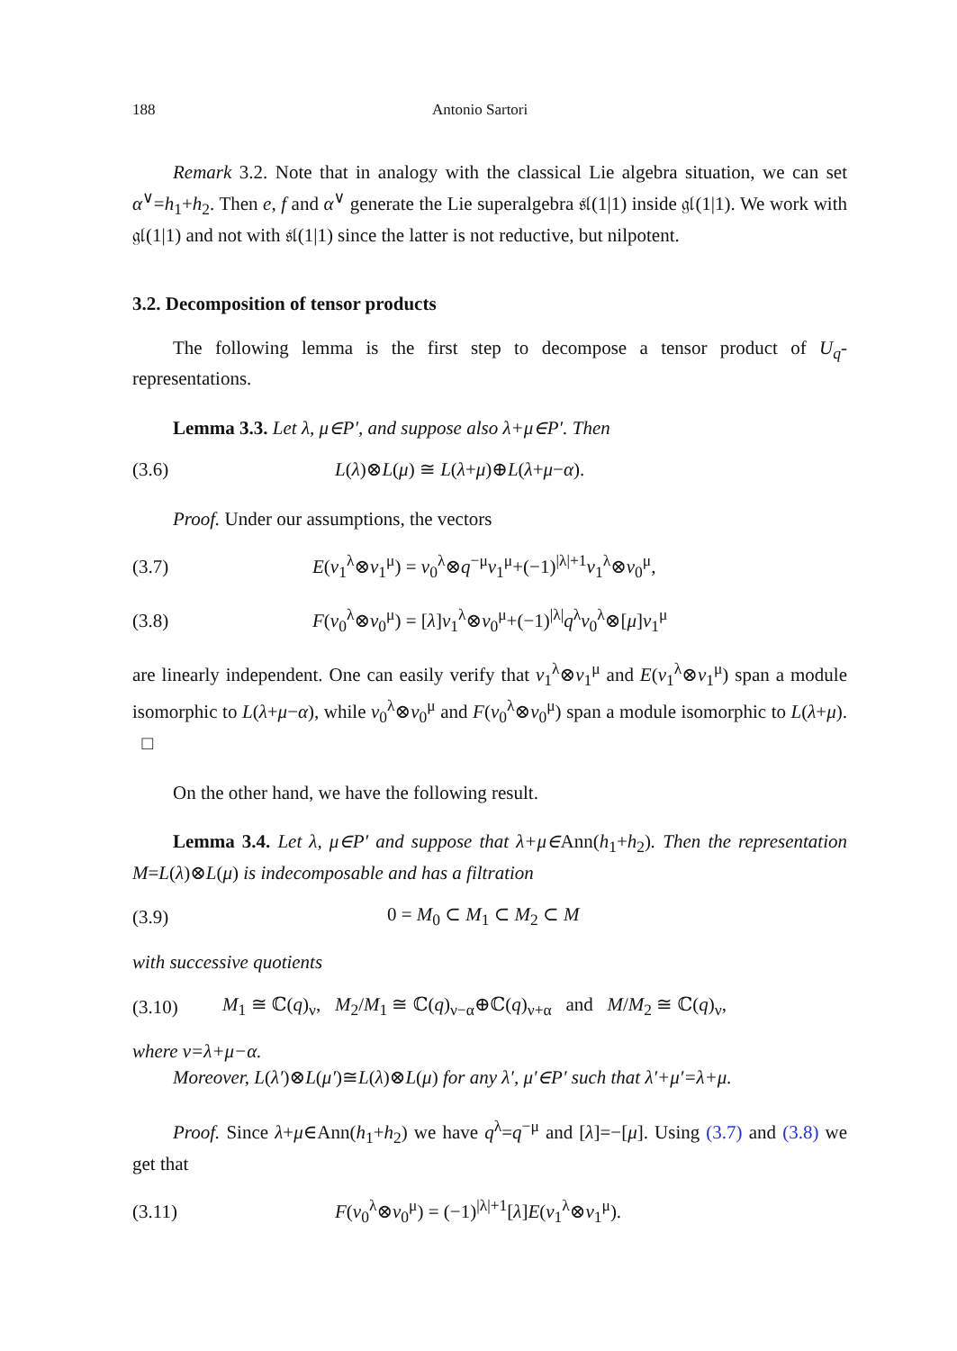188 Antonio Sartori
Remark 3.2. Note that in analogy with the classical Lie algebra situation, we can set α<sup>∨</sup>=h<sub>1</sub>+h<sub>2</sub>. Then e, f and α<sup>∨</sup> generate the Lie superalgebra 𝔰𝔩(1|1) inside 𝔤𝔩(1|1). We work with 𝔤𝔩(1|1) and not with 𝔰𝔩(1|1) since the latter is not reductive, but nilpotent.
3.2. Decomposition of tensor products
The following lemma is the first step to decompose a tensor product of U<sub>q</sub>-representations.
Lemma 3.3. Let λ, μ∈P′, and suppose also λ+μ∈P′. Then
(3.6) L(λ)⊗L(μ) ≅ L(λ+μ)⊕L(λ+μ−α).
Proof. Under our assumptions, the vectors
(3.7) E(v<sub>1</sub><sup>λ</sup>⊗v<sub>1</sub><sup>μ</sup>) = v<sub>0</sub><sup>λ</sup>⊗q<sup>−μ</sup>v<sub>1</sub><sup>μ</sup>+(−1)<sup>|λ|+1</sup>v<sub>1</sub><sup>λ</sup>⊗v<sub>0</sub><sup>μ</sup>,
(3.8) F(v<sub>0</sub><sup>λ</sup>⊗v<sub>0</sub><sup>μ</sup>) = [λ]v<sub>1</sub><sup>λ</sup>⊗v<sub>0</sub><sup>μ</sup>+(−1)<sup>|λ|</sup>q<sup>λ</sup>v<sub>0</sub><sup>λ</sup>⊗[μ]v<sub>1</sub><sup>μ</sup>
are linearly independent. One can easily verify that v<sub>1</sub><sup>λ</sup>⊗v<sub>1</sub><sup>μ</sup> and E(v<sub>1</sub><sup>λ</sup>⊗v<sub>1</sub><sup>μ</sup>) span a module isomorphic to L(λ+μ−α), while v<sub>0</sub><sup>λ</sup>⊗v<sub>0</sub><sup>μ</sup> and F(v<sub>0</sub><sup>λ</sup>⊗v<sub>0</sub><sup>μ</sup>) span a module isomorphic to L(λ+μ). □
On the other hand, we have the following result.
Lemma 3.4. Let λ, μ∈P′ and suppose that λ+μ∈Ann(h<sub>1</sub>+h<sub>2</sub>). Then the representation M=L(λ)⊗L(μ) is indecomposable and has a filtration
(3.9) 0 = M<sub>0</sub> ⊂ M<sub>1</sub> ⊂ M<sub>2</sub> ⊂ M
with successive quotients
(3.10) M<sub>1</sub> ≅ ℂ(q)<sub>ν</sub>, M<sub>2</sub>/M<sub>1</sub> ≅ ℂ(q)<sub>ν−α</sub>⊕ℂ(q)<sub>ν+α</sub> and M/M<sub>2</sub> ≅ ℂ(q)<sub>ν</sub>,
where ν=λ+μ−α.
Moreover, L(λ′)⊗L(μ′)≅L(λ)⊗L(μ) for any λ′, μ′∈P′ such that λ′+μ′=λ+μ.
Proof. Since λ+μ∈Ann(h<sub>1</sub>+h<sub>2</sub>) we have q<sup>λ</sup>=q<sup>−μ</sup> and [λ]=−[μ]. Using (3.7) and (3.8) we get that
(3.11) F(v<sub>0</sub><sup>λ</sup>⊗v<sub>0</sub><sup>μ</sup>) = (−1)<sup>|λ|+1</sup>[λ]E(v<sub>1</sub><sup>λ</sup>⊗v<sub>1</sub><sup>μ</sup>).